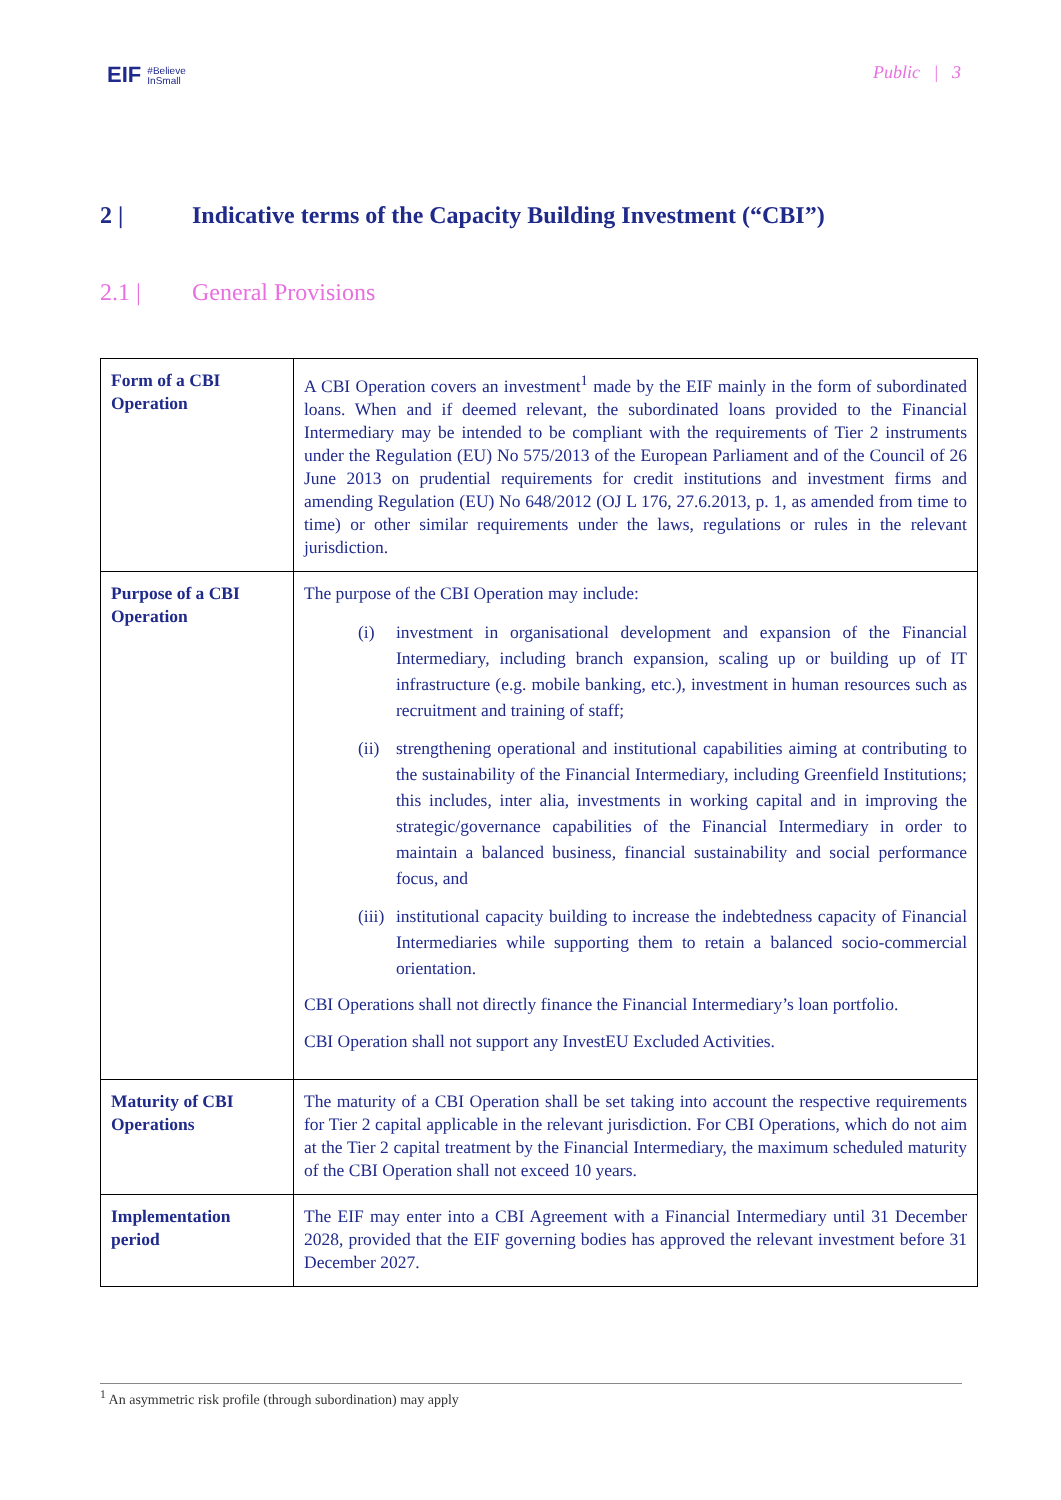EIF #Believe
InSmall
Public | 3
2 | Indicative terms of the Capacity Building Investment (“CBI”)
2.1 | General Provisions
| Form of a CBI Operation | A CBI Operation covers an investment<sup>1</sup> made by the EIF mainly in the form of subordinated loans. When and if deemed relevant, the subordinated loans provided to the Financial Intermediary may be intended to be compliant with the requirements of Tier 2 instruments under the Regulation (EU) No 575/2013 of the European Parliament and of the Council of 26 June 2013 on prudential requirements for credit institutions and investment firms and amending Regulation (EU) No 648/2012 (OJ L 176, 27.6.2013, p. 1, as amended from time to time) or other similar requirements under the laws, regulations or rules in the relevant jurisdiction. |
| Purpose of a CBI Operation | The purpose of the CBI Operation may include: (i) investment in organisational development and expansion of the Financial Intermediary, including branch expansion, scaling up or building up of IT infrastructure (e.g. mobile banking, etc.), investment in human resources such as recruitment and training of staff; (ii) strengthening operational and institutional capabilities aiming at contributing to the sustainability of the Financial Intermediary, including Greenfield Institutions; this includes, inter alia, investments in working capital and in improving the strategic/governance capabilities of the Financial Intermediary in order to maintain a balanced business, financial sustainability and social performance focus, and (iii) institutional capacity building to increase the indebtedness capacity of Financial Intermediaries while supporting them to retain a balanced socio-commercial orientation. CBI Operations shall not directly finance the Financial Intermediary’s loan portfolio. CBI Operation shall not support any InvestEU Excluded Activities. |
| Maturity of CBI Operations | The maturity of a CBI Operation shall be set taking into account the respective requirements for Tier 2 capital applicable in the relevant jurisdiction. For CBI Operations, which do not aim at the Tier 2 capital treatment by the Financial Intermediary, the maximum scheduled maturity of the CBI Operation shall not exceed 10 years. |
| Implementation period | The EIF may enter into a CBI Agreement with a Financial Intermediary until 31 December 2028, provided that the EIF governing bodies has approved the relevant investment before 31 December 2027. |
<sup>1</sup> An asymmetric risk profile (through subordination) may apply